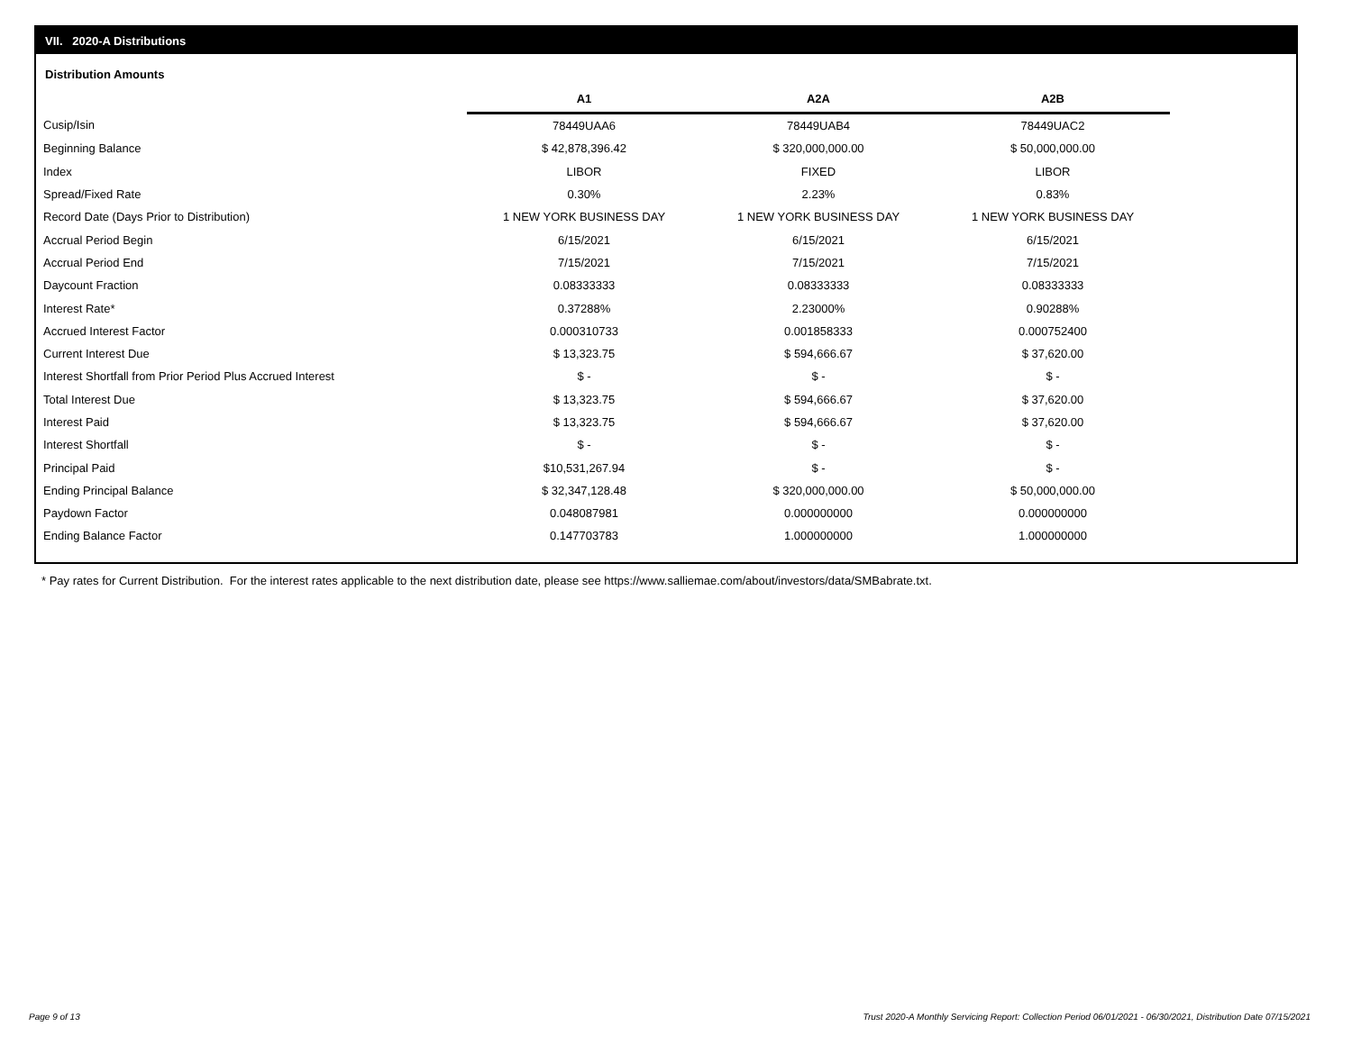VII. 2020-A Distributions
Distribution Amounts
| | A1 | A2A | A2B |
| --- | --- | --- | --- |
| Cusip/Isin | 78449UAA6 | 78449UAB4 | 78449UAC2 |
| Beginning Balance | $ 42,878,396.42 | $ 320,000,000.00 | $ 50,000,000.00 |
| Index | LIBOR | FIXED | LIBOR |
| Spread/Fixed Rate | 0.30% | 2.23% | 0.83% |
| Record Date (Days Prior to Distribution) | 1 NEW YORK BUSINESS DAY | 1 NEW YORK BUSINESS DAY | 1 NEW YORK BUSINESS DAY |
| Accrual Period Begin | 6/15/2021 | 6/15/2021 | 6/15/2021 |
| Accrual Period End | 7/15/2021 | 7/15/2021 | 7/15/2021 |
| Daycount Fraction | 0.08333333 | 0.08333333 | 0.08333333 |
| Interest Rate* | 0.37288% | 2.23000% | 0.90288% |
| Accrued Interest Factor | 0.000310733 | 0.001858333 | 0.000752400 |
| Current Interest Due | $ 13,323.75 | $ 594,666.67 | $ 37,620.00 |
| Interest Shortfall from Prior Period Plus Accrued Interest | $ - | $ - | $ - |
| Total Interest Due | $ 13,323.75 | $ 594,666.67 | $ 37,620.00 |
| Interest Paid | $ 13,323.75 | $ 594,666.67 | $ 37,620.00 |
| Interest Shortfall | $ - | $ - | $ - |
| Principal Paid | $10,531,267.94 | $ - | $ - |
| Ending Principal Balance | $ 32,347,128.48 | $ 320,000,000.00 | $ 50,000,000.00 |
| Paydown Factor | 0.048087981 | 0.000000000 | 0.000000000 |
| Ending Balance Factor | 0.147703783 | 1.000000000 | 1.000000000 |
* Pay rates for Current Distribution. For the interest rates applicable to the next distribution date, please see https://www.salliemae.com/about/investors/data/SMBabrate.txt.
Page 9 of 13
Trust 2020-A Monthly Servicing Report: Collection Period 06/01/2021 - 06/30/2021, Distribution Date 07/15/2021